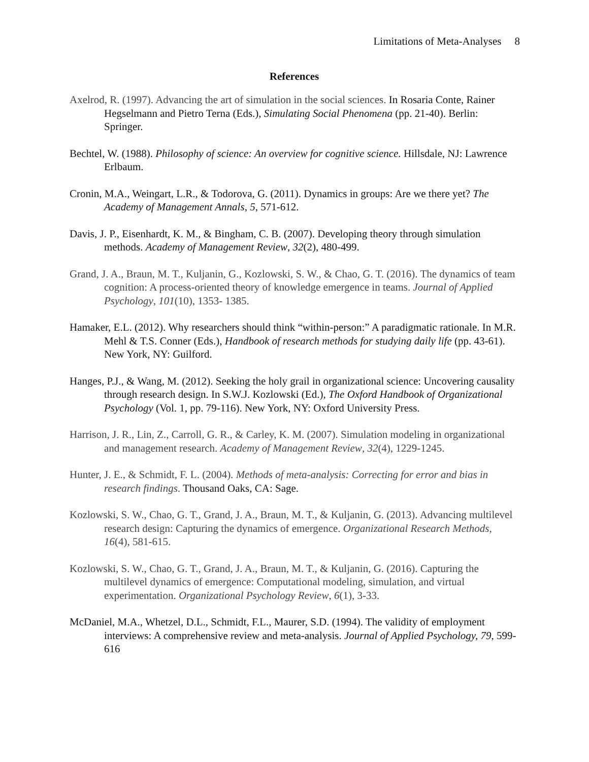Limitations of Meta-Analyses 8
References
Axelrod, R. (1997). Advancing the art of simulation in the social sciences. In Rosaria Conte, Rainer Hegselmann and Pietro Terna (Eds.), Simulating Social Phenomena (pp. 21-40). Berlin: Springer.
Bechtel, W. (1988). Philosophy of science: An overview for cognitive science. Hillsdale, NJ: Lawrence Erlbaum.
Cronin, M.A., Weingart, L.R., & Todorova, G. (2011). Dynamics in groups: Are we there yet? The Academy of Management Annals, 5, 571-612.
Davis, J. P., Eisenhardt, K. M., & Bingham, C. B. (2007). Developing theory through simulation methods. Academy of Management Review, 32(2), 480-499.
Grand, J. A., Braun, M. T., Kuljanin, G., Kozlowski, S. W., & Chao, G. T. (2016). The dynamics of team cognition: A process-oriented theory of knowledge emergence in teams. Journal of Applied Psychology, 101(10), 1353- 1385.
Hamaker, E.L. (2012). Why researchers should think “within-person:” A paradigmatic rationale. In M.R. Mehl & T.S. Conner (Eds.), Handbook of research methods for studying daily life (pp. 43-61). New York, NY: Guilford.
Hanges, P.J., & Wang, M. (2012). Seeking the holy grail in organizational science: Uncovering causality through research design. In S.W.J. Kozlowski (Ed.), The Oxford Handbook of Organizational Psychology (Vol. 1, pp. 79-116). New York, NY: Oxford University Press.
Harrison, J. R., Lin, Z., Carroll, G. R., & Carley, K. M. (2007). Simulation modeling in organizational and management research. Academy of Management Review, 32(4), 1229-1245.
Hunter, J. E., & Schmidt, F. L. (2004). Methods of meta-analysis: Correcting for error and bias in research findings. Thousand Oaks, CA: Sage.
Kozlowski, S. W., Chao, G. T., Grand, J. A., Braun, M. T., & Kuljanin, G. (2013). Advancing multilevel research design: Capturing the dynamics of emergence. Organizational Research Methods, 16(4), 581-615.
Kozlowski, S. W., Chao, G. T., Grand, J. A., Braun, M. T., & Kuljanin, G. (2016). Capturing the multilevel dynamics of emergence: Computational modeling, simulation, and virtual experimentation. Organizational Psychology Review, 6(1), 3-33.
McDaniel, M.A., Whetzel, D.L., Schmidt, F.L., Maurer, S.D. (1994). The validity of employment interviews: A comprehensive review and meta-analysis. Journal of Applied Psychology, 79, 599-616